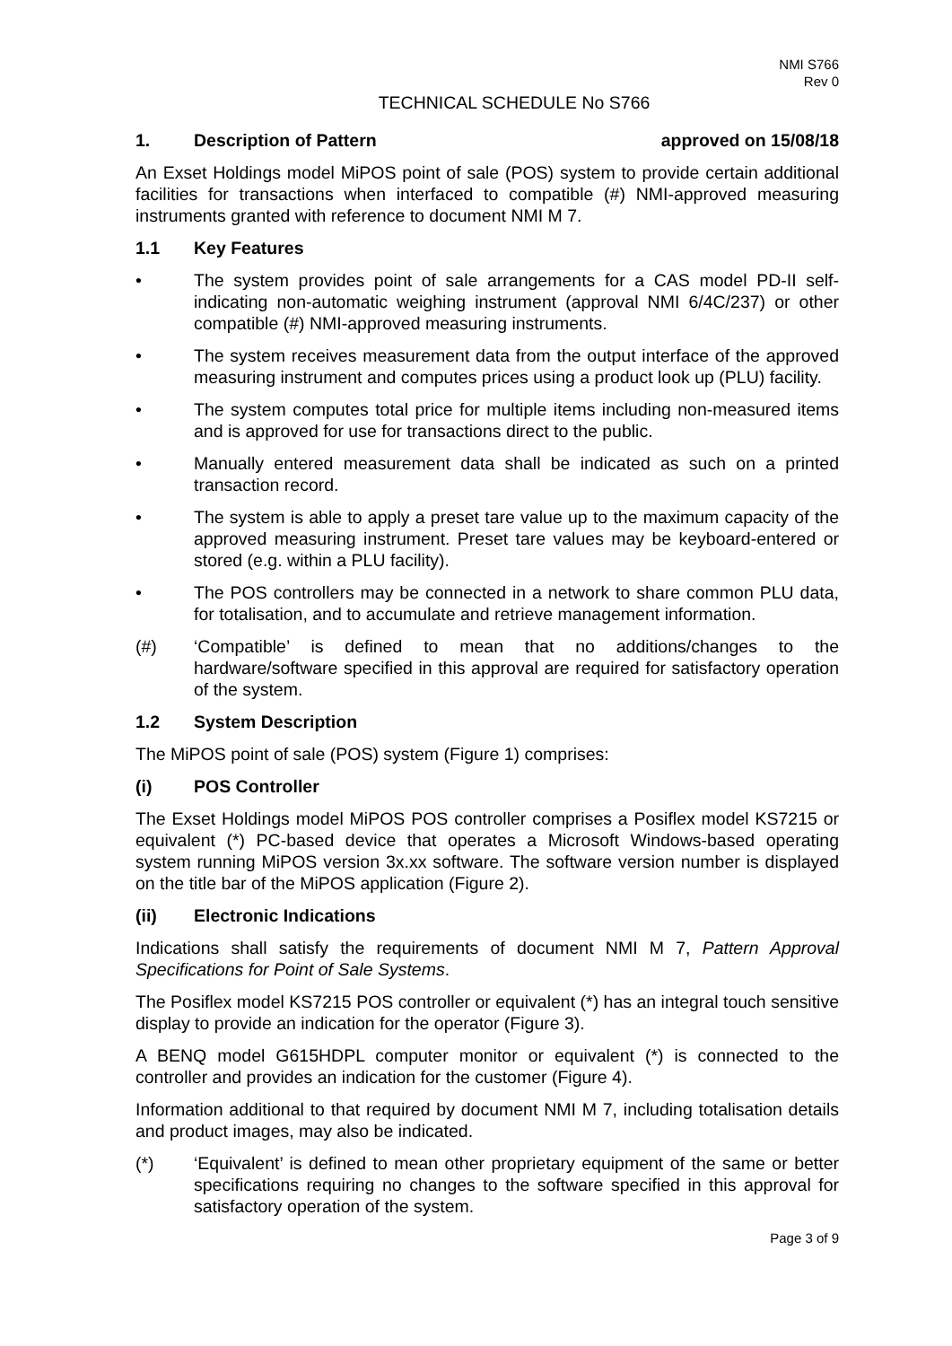NMI S766
Rev 0
TECHNICAL SCHEDULE No S766
1. Description of Pattern approved on 15/08/18
An Exset Holdings model MiPOS point of sale (POS) system to provide certain additional facilities for transactions when interfaced to compatible (#) NMI-approved measuring instruments granted with reference to document NMI M 7.
1.1 Key Features
• The system provides point of sale arrangements for a CAS model PD-II self-indicating non-automatic weighing instrument (approval NMI 6/4C/237) or other compatible (#) NMI-approved measuring instruments.
• The system receives measurement data from the output interface of the approved measuring instrument and computes prices using a product look up (PLU) facility.
• The system computes total price for multiple items including non-measured items and is approved for use for transactions direct to the public.
• Manually entered measurement data shall be indicated as such on a printed transaction record.
• The system is able to apply a preset tare value up to the maximum capacity of the approved measuring instrument. Preset tare values may be keyboard-entered or stored (e.g. within a PLU facility).
• The POS controllers may be connected in a network to share common PLU data, for totalisation, and to accumulate and retrieve management information.
(#) ‘Compatible’ is defined to mean that no additions/changes to the hardware/software specified in this approval are required for satisfactory operation of the system.
1.2 System Description
The MiPOS point of sale (POS) system (Figure 1) comprises:
(i) POS Controller
The Exset Holdings model MiPOS POS controller comprises a Posiflex model KS7215 or equivalent (*) PC-based device that operates a Microsoft Windows-based operating system running MiPOS version 3x.xx software. The software version number is displayed on the title bar of the MiPOS application (Figure 2).
(ii) Electronic Indications
Indications shall satisfy the requirements of document NMI M 7, Pattern Approval Specifications for Point of Sale Systems.
The Posiflex model KS7215 POS controller or equivalent (*) has an integral touch sensitive display to provide an indication for the operator (Figure 3).
A BENQ model G615HDPL computer monitor or equivalent (*) is connected to the controller and provides an indication for the customer (Figure 4).
Information additional to that required by document NMI M 7, including totalisation details and product images, may also be indicated.
(*) ‘Equivalent’ is defined to mean other proprietary equipment of the same or better specifications requiring no changes to the software specified in this approval for satisfactory operation of the system.
Page 3 of 9